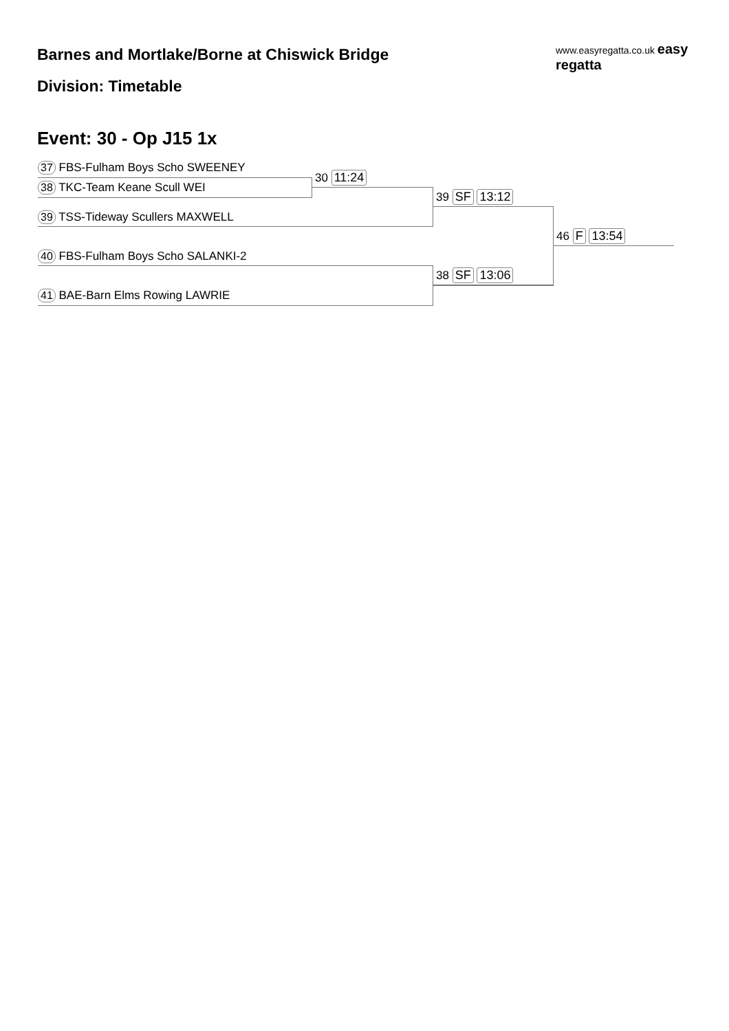Barnes and Mortlake/Borne at Chiswick Bridge
www.easyregatta.co.uk easy regatta
Division: Timetable
Event: 30 - Op J15 1x
37 FBS-Fulham Boys Scho SWEENEY
30 11:24
38 TKC-Team Keane Scull WEI
39 SF 13:12
39 TSS-Tideway Scullers MAXWELL
46 F 13:54
40 FBS-Fulham Boys Scho SALANKI-2
38 SF 13:06
41 BAE-Barn Elms Rowing LAWRIE